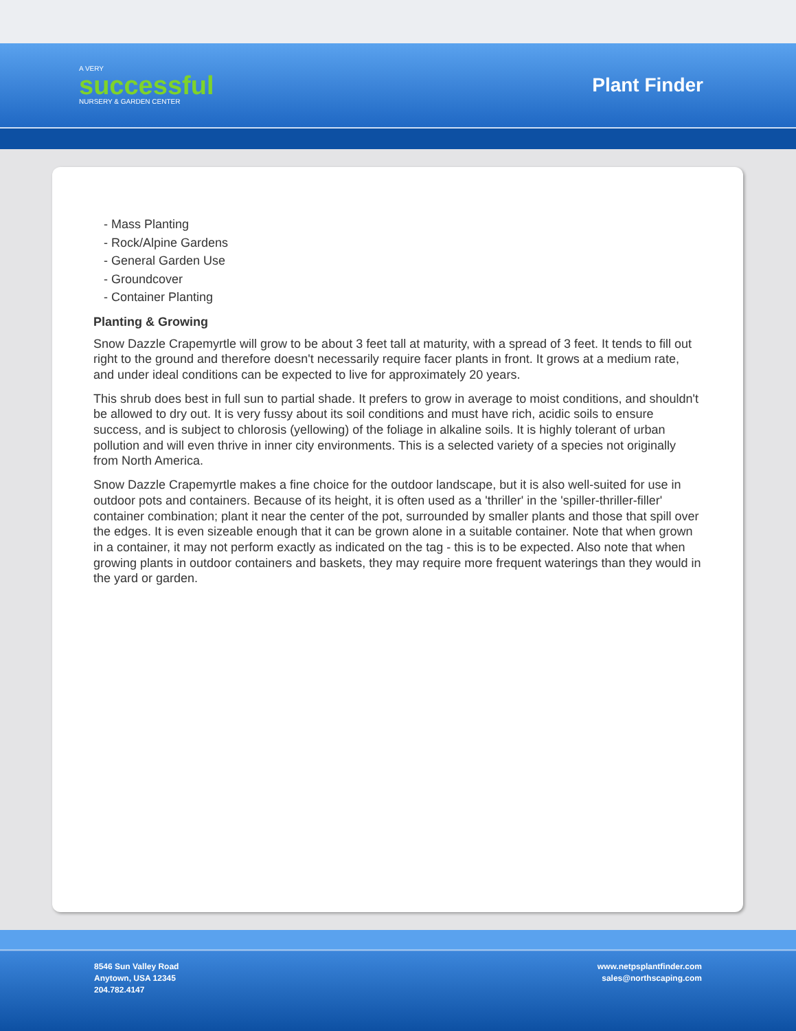A VERY
successful
NURSERY & GARDEN CENTER
Plant Finder
- Mass Planting
- Rock/Alpine Gardens
- General Garden Use
- Groundcover
- Container Planting
Planting & Growing
Snow Dazzle Crapemyrtle will grow to be about 3 feet tall at maturity, with a spread of 3 feet. It tends to fill out right to the ground and therefore doesn't necessarily require facer plants in front. It grows at a medium rate, and under ideal conditions can be expected to live for approximately 20 years.
This shrub does best in full sun to partial shade. It prefers to grow in average to moist conditions, and shouldn't be allowed to dry out. It is very fussy about its soil conditions and must have rich, acidic soils to ensure success, and is subject to chlorosis (yellowing) of the foliage in alkaline soils. It is highly tolerant of urban pollution and will even thrive in inner city environments. This is a selected variety of a species not originally from North America.
Snow Dazzle Crapemyrtle makes a fine choice for the outdoor landscape, but it is also well-suited for use in outdoor pots and containers. Because of its height, it is often used as a 'thriller' in the 'spiller-thriller-filler' container combination; plant it near the center of the pot, surrounded by smaller plants and those that spill over the edges. It is even sizeable enough that it can be grown alone in a suitable container. Note that when grown in a container, it may not perform exactly as indicated on the tag - this is to be expected. Also note that when growing plants in outdoor containers and baskets, they may require more frequent waterings than they would in the yard or garden.
8546 Sun Valley Road
Anytown, USA 12345
204.782.4147
www.netpsplantfinder.com
sales@northscaping.com